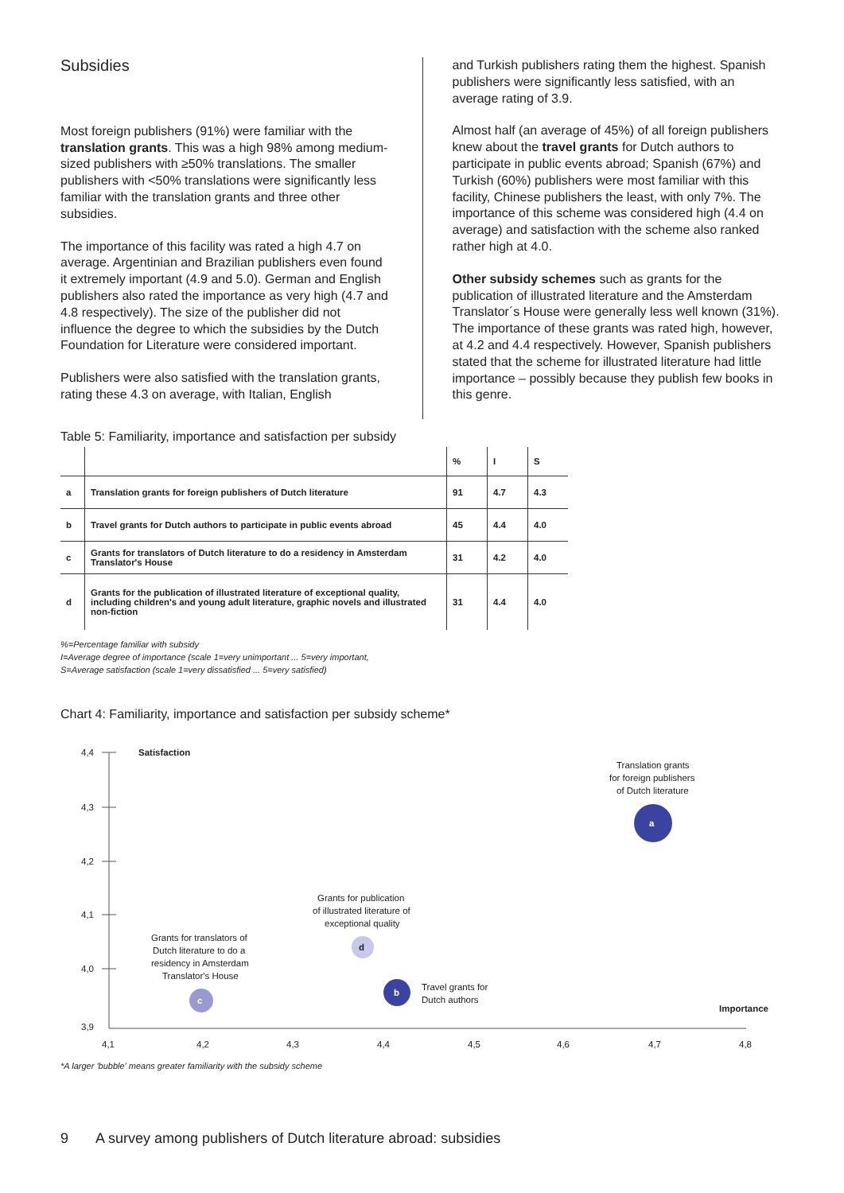Subsidies
Most foreign publishers (91%) were familiar with the translation grants. This was a high 98% among medium-sized publishers with ≥50% translations. The smaller publishers with <50% translations were significantly less familiar with the translation grants and three other subsidies.
The importance of this facility was rated a high 4.7 on average. Argentinian and Brazilian publishers even found it extremely important (4.9 and 5.0). German and English publishers also rated the importance as very high (4.7 and 4.8 respectively). The size of the publisher did not influence the degree to which the subsidies by the Dutch Foundation for Literature were considered important.
Publishers were also satisfied with the translation grants, rating these 4.3 on average, with Italian, English
and Turkish publishers rating them the highest. Spanish publishers were significantly less satisfied, with an average rating of 3.9.
Almost half (an average of 45%) of all foreign publishers knew about the travel grants for Dutch authors to participate in public events abroad; Spanish (67%) and Turkish (60%) publishers were most familiar with this facility, Chinese publishers the least, with only 7%. The importance of this scheme was considered high (4.4 on average) and satisfaction with the scheme also ranked rather high at 4.0.
Other subsidy schemes such as grants for the publication of illustrated literature and the Amsterdam Translator´s House were generally less well known (31%). The importance of these grants was rated high, however, at 4.2 and 4.4 respectively. However, Spanish publishers stated that the scheme for illustrated literature had little importance – possibly because they publish few books in this genre.
Table 5: Familiarity, importance and satisfaction per subsidy
| | | % | I | S |
| --- | --- | --- | --- | --- |
| a | Translation grants for foreign publishers of Dutch literature | 91 | 4.7 | 4.3 |
| b | Travel grants for Dutch authors to participate in public events abroad | 45 | 4.4 | 4.0 |
| c | Grants for translators of Dutch literature to do a residency in Amsterdam Translator's House | 31 | 4.2 | 4.0 |
| d | Grants for the publication of illustrated literature of exceptional quality, including children's and young adult literature, graphic novels and illustrated non-fiction | 31 | 4.4 | 4.0 |
%=Percentage familiar with subsidy
I=Average degree of importance (scale 1=very unimportant ... 5=very important,
S=Average satisfaction (scale 1=very dissatisfied ... 5=very satisfied)
Chart 4: Familiarity, importance and satisfaction per subsidy scheme*
4,4
4,3
4,2
4,1
4,0
3,9
4,1
4,2
4,3
4,4
4,5
4,6
4,7
4,8
Satisfaction
Importance
a
Translation grants
for foreign publishers
of Dutch literature
b
Travel grants for
Dutch authors
c
Grants for translators of
Dutch literature to do a
residency in Amsterdam
Translator's House
d
Grants for publication
of illustrated literature of
exceptional quality
*A larger 'bubble' means greater familiarity with the subsidy scheme
9 A survey among publishers of Dutch literature abroad: subsidies